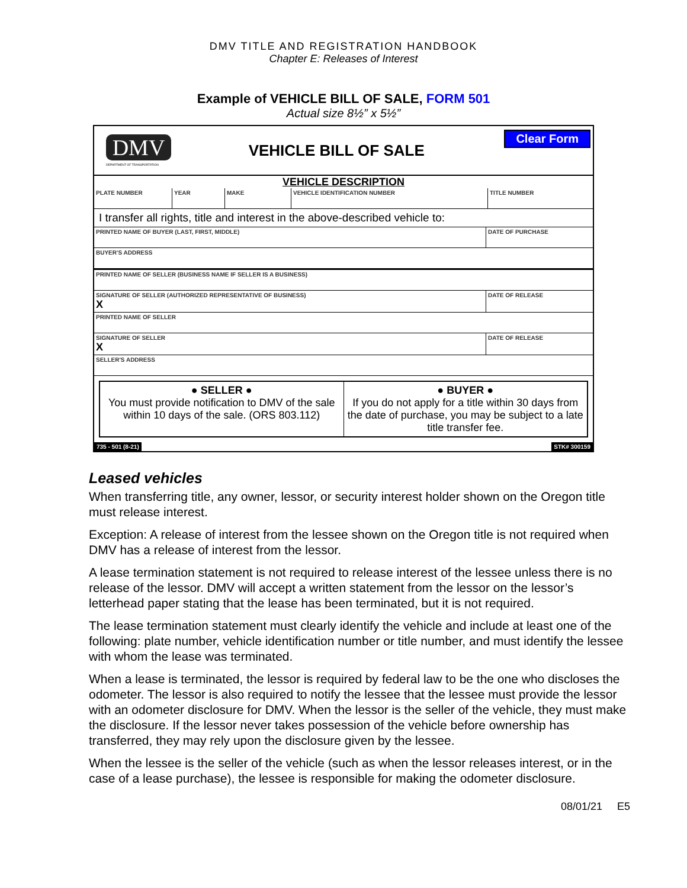DMV TITLE AND REGISTRATION HANDBOOK
Chapter E: Releases of Interest
Example of VEHICLE BILL OF SALE, FORM 501
Actual size 8½” x 5½”
DMV
DEPARTMENT OF TRANSPORTATION
VEHICLE BILL OF SALE
Clear Form
VEHICLE DESCRIPTION
PLATE NUMBER YEAR MAKE VEHICLE IDENTIFICATION NUMBER TITLE NUMBER
I transfer all rights, title and interest in the above-described vehicle to:
PRINTED NAME OF BUYER (LAST, FIRST, MIDDLE) DATE OF PURCHASE
BUYER'S ADDRESS
PRINTED NAME OF SELLER (BUSINESS NAME IF SELLER IS A BUSINESS)
SIGNATURE OF SELLER (AUTHORIZED REPRESENTATIVE OF BUSINESS)
X
DATE OF RELEASE
PRINTED NAME OF SELLER
SIGNATURE OF SELLER
X
DATE OF RELEASE
SELLER'S ADDRESS
● SELLER ●
You must provide notification to DMV of the sale within 10 days of the sale. (ORS 803.112)
● BUYER ●
If you do not apply for a title within 30 days from the date of purchase, you may be subject to a late title transfer fee.
735 - 501 (8-21) STK# 300159
Leased vehicles
When transferring title, any owner, lessor, or security interest holder shown on the Oregon title must release interest.
Exception: A release of interest from the lessee shown on the Oregon title is not required when DMV has a release of interest from the lessor.
A lease termination statement is not required to release interest of the lessee unless there is no release of the lessor. DMV will accept a written statement from the lessor on the lessor’s letterhead paper stating that the lease has been terminated, but it is not required.
The lease termination statement must clearly identify the vehicle and include at least one of the following: plate number, vehicle identification number or title number, and must identify the lessee with whom the lease was terminated.
When a lease is terminated, the lessor is required by federal law to be the one who discloses the odometer. The lessor is also required to notify the lessee that the lessee must provide the lessor with an odometer disclosure for DMV. When the lessor is the seller of the vehicle, they must make the disclosure. If the lessor never takes possession of the vehicle before ownership has transferred, they may rely upon the disclosure given by the lessee.
When the lessee is the seller of the vehicle (such as when the lessor releases interest, or in the case of a lease purchase), the lessee is responsible for making the odometer disclosure.
08/01/21 E5